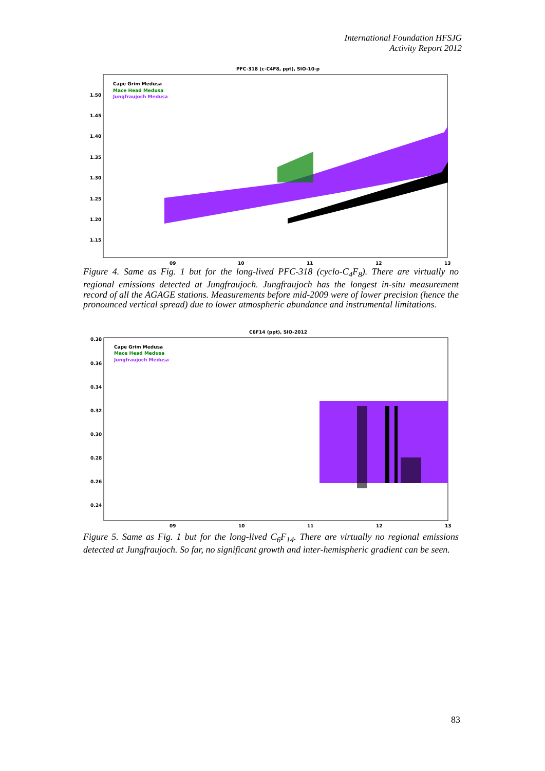International Foundation HFSJG
Activity Report 2012
PFC-318 (c-C4F8, ppt), SIO-10-p
Cape Grim Medusa
Mace Head Medusa
Jungfraujoch Medusa
1.50
1.45
1.40
1.35
1.30
1.25
1.20
1.15
09
10
11
12
13
Figure 4. Same as Fig. 1 but for the long-lived PFC-318 (cyclo-C<sub>4</sub>F<sub>8</sub>). There are virtually no regional emissions detected at Jungfraujoch. Jungfraujoch has the longest in-situ measurement record of all the AGAGE stations. Measurements before mid-2009 were of lower precision (hence the pronounced vertical spread) due to lower atmospheric abundance and instrumental limitations.
C6F14 (ppt), SIO-2012
Cape Grim Medusa
Mace Head Medusa
Jungfraujoch Medusa
0.38
0.36
0.34
0.32
0.30
0.28
0.26
0.24
09
10
11
12
13
Figure 5. Same as Fig. 1 but for the long-lived C<sub>6</sub>F<sub>14</sub>. There are virtually no regional emissions detected at Jungfraujoch. So far, no significant growth and inter-hemispheric gradient can be seen.
83